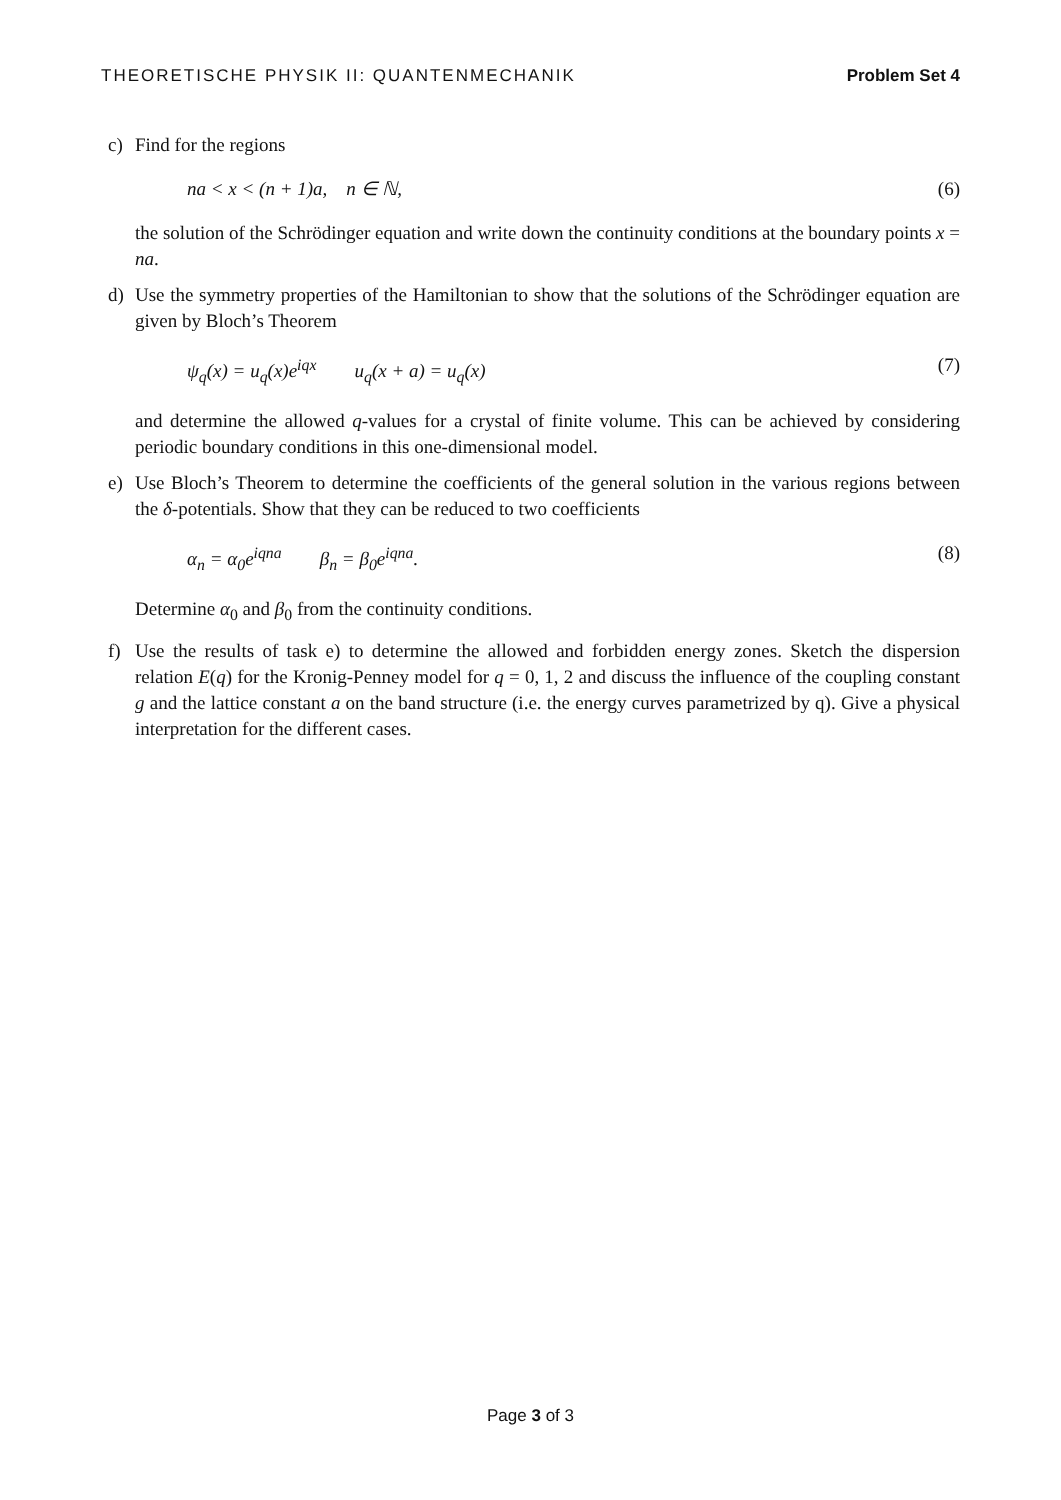THEORETISCHE PHYSIK II: QUANTENMECHANIK Problem Set 4
c) Find for the regions
na < x < (n + 1)a, n ∈ ℕ, (6)
the solution of the Schrödinger equation and write down the continuity conditions at the boundary points x = na.
d) Use the symmetry properties of the Hamiltonian to show that the solutions of the Schrödinger equation are given by Bloch’s Theorem
ψ<sub>q</sub>(x) = u<sub>q</sub>(x)e<sup>iqx</sup> u<sub>q</sub>(x + a) = u<sub>q</sub>(x) (7)
and determine the allowed q-values for a crystal of finite volume. This can be achieved by considering periodic boundary conditions in this one-dimensional model.
e) Use Bloch’s Theorem to determine the coefficients of the general solution in the various regions between the δ-potentials. Show that they can be reduced to two coefficients
α<sub>n</sub> = α<sub>0</sub>e<sup>iqna</sup> β<sub>n</sub> = β<sub>0</sub>e<sup>iqna</sup>. (8)
Determine α<sub>0</sub> and β<sub>0</sub> from the continuity conditions.
f) Use the results of task e) to determine the allowed and forbidden energy zones. Sketch the dispersion relation E(q) for the Kronig-Penney model for q = 0, 1, 2 and discuss the influence of the coupling constant g and the lattice constant a on the band structure (i.e. the energy curves parametrized by q). Give a physical interpretation for the different cases.
Page 3 of 3